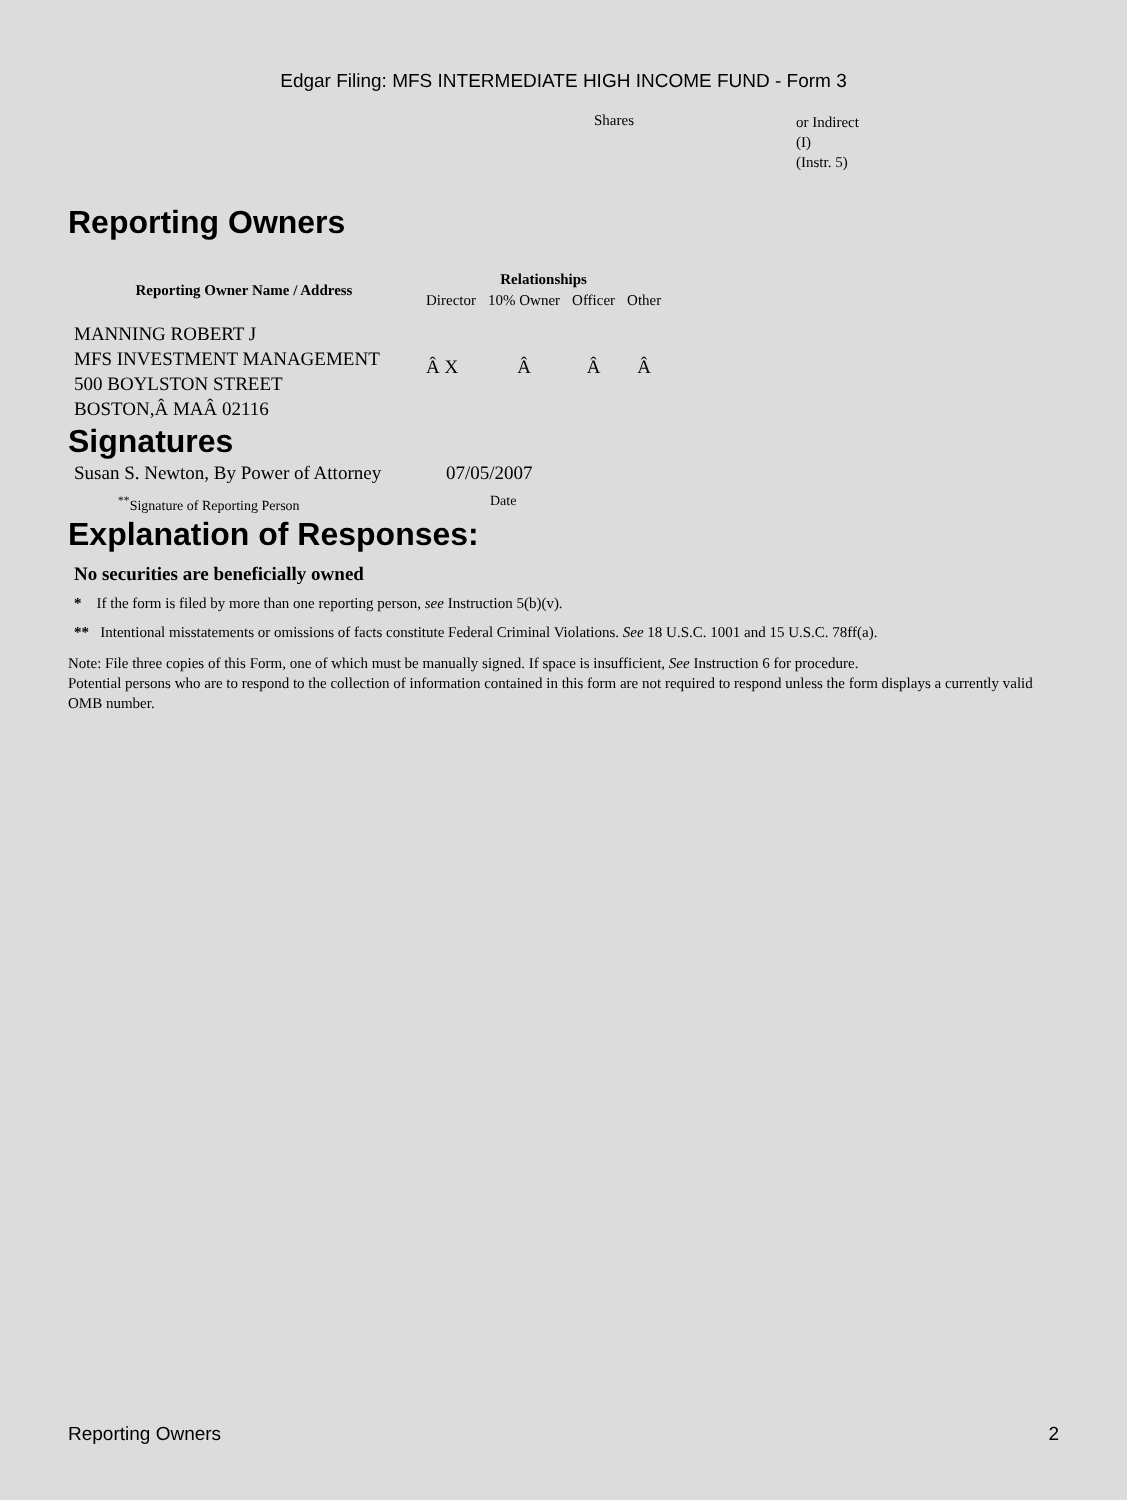Edgar Filing: MFS INTERMEDIATE HIGH INCOME FUND - Form 3
| Shares | or Indirect (I) (Instr. 5) |
Reporting Owners
| Reporting Owner Name / Address | Relationships | | | |
| --- | --- | --- | --- | --- |
| | Director | 10% Owner | Officer | Other |
| MANNING ROBERT J MFS INVESTMENT MANAGEMENT 500 BOYLSTON STREET BOSTON,Â MAÂ 02116 | Â X | Â | Â | Â |
Signatures
| Susan S. Newton, By Power of Attorney | 07/05/2007 |
| <sup>**</sup> Signature of Reporting Person | Date |
Explanation of Responses:
No securities are beneficially owned
* If the form is filed by more than one reporting person, see Instruction 5(b)(v).
** Intentional misstatements or omissions of facts constitute Federal Criminal Violations. See 18 U.S.C. 1001 and 15 U.S.C. 78ff(a).
Note: File three copies of this Form, one of which must be manually signed. If space is insufficient, See Instruction 6 for procedure.
Potential persons who are to respond to the collection of information contained in this form are not required to respond unless the form displays a currently valid OMB number.
Reporting Owners 2